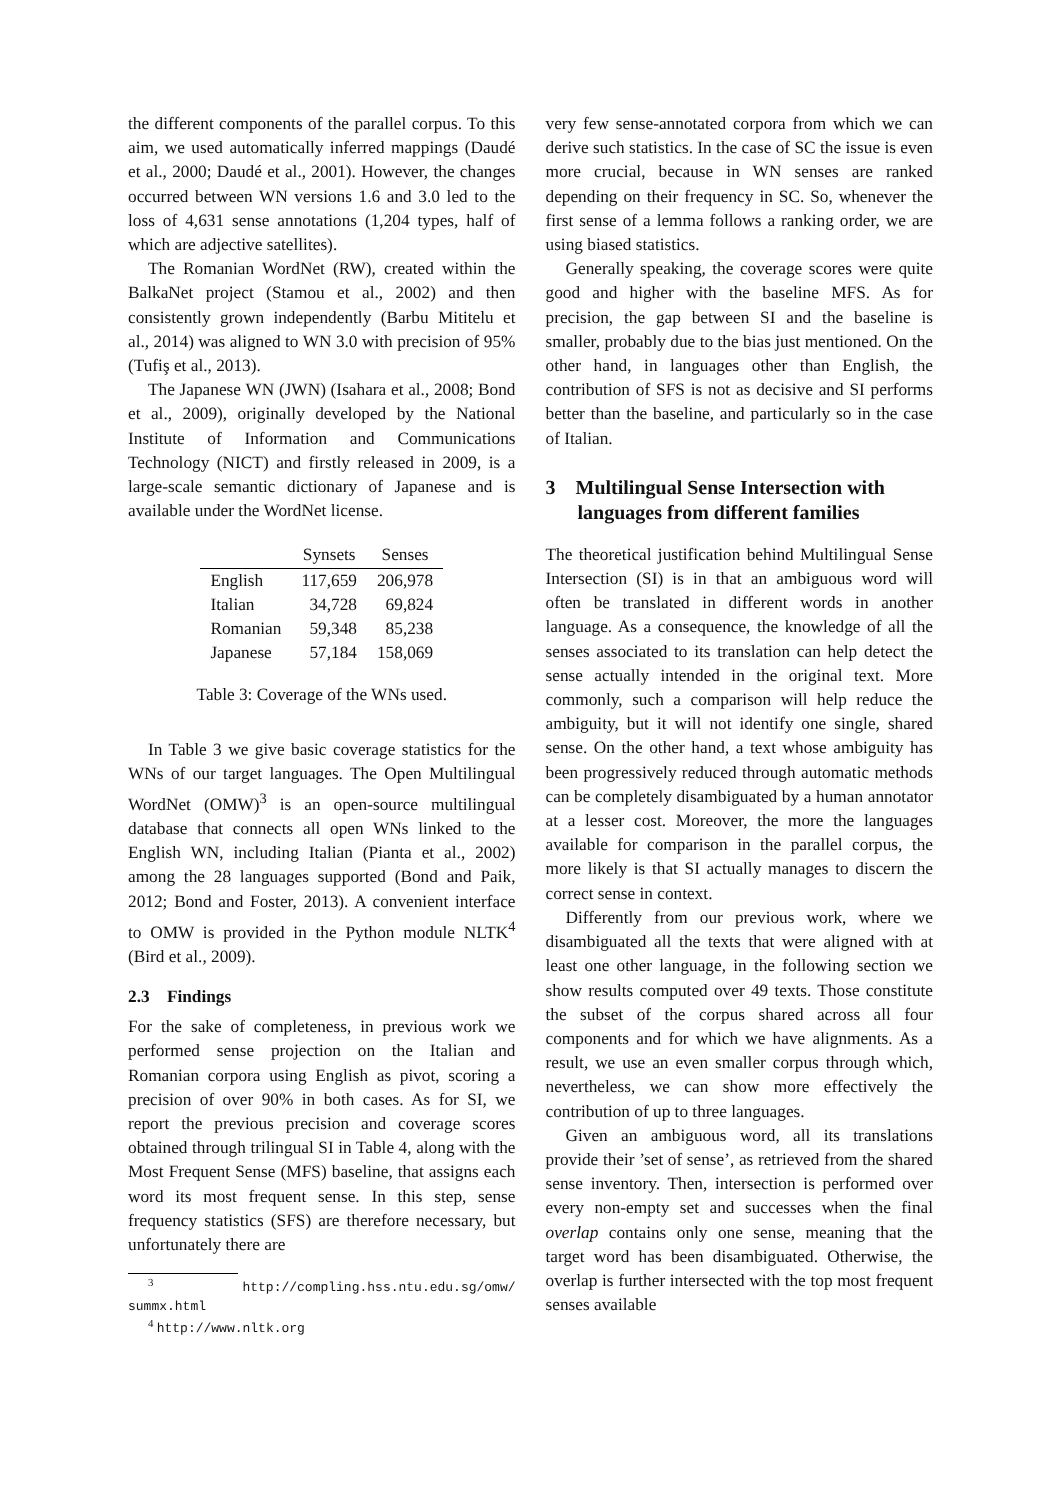the different components of the parallel corpus. To this aim, we used automatically inferred mappings (Daudé et al., 2000; Daudé et al., 2001). However, the changes occurred between WN versions 1.6 and 3.0 led to the loss of 4,631 sense annotations (1,204 types, half of which are adjective satellites).
The Romanian WordNet (RW), created within the BalkaNet project (Stamou et al., 2002) and then consistently grown independently (Barbu Mititelu et al., 2014) was aligned to WN 3.0 with precision of 95% (Tufiş et al., 2013).
The Japanese WN (JWN) (Isahara et al., 2008; Bond et al., 2009), originally developed by the National Institute of Information and Communications Technology (NICT) and firstly released in 2009, is a large-scale semantic dictionary of Japanese and is available under the WordNet license.
| | Synsets | Senses |
| --- | --- | --- |
| English | 117,659 | 206,978 |
| Italian | 34,728 | 69,824 |
| Romanian | 59,348 | 85,238 |
| Japanese | 57,184 | 158,069 |
Table 3: Coverage of the WNs used.
In Table 3 we give basic coverage statistics for the WNs of our target languages. The Open Multilingual WordNet (OMW)<sup>3</sup> is an open-source multilingual database that connects all open WNs linked to the English WN, including Italian (Pianta et al., 2002) among the 28 languages supported (Bond and Paik, 2012; Bond and Foster, 2013). A convenient interface to OMW is provided in the Python module NLTK<sup>4</sup> (Bird et al., 2009).
2.3 Findings
For the sake of completeness, in previous work we performed sense projection on the Italian and Romanian corpora using English as pivot, scoring a precision of over 90% in both cases. As for SI, we report the previous precision and coverage scores obtained through trilingual SI in Table 4, along with the Most Frequent Sense (MFS) baseline, that assigns each word its most frequent sense. In this step, sense frequency statistics (SFS) are therefore necessary, but unfortunately there are
<sup>3</sup> http://compling.hss.ntu.edu.sg/omw/ summx.html
<sup>4</sup> http://www.nltk.org
very few sense-annotated corpora from which we can derive such statistics. In the case of SC the issue is even more crucial, because in WN senses are ranked depending on their frequency in SC. So, whenever the first sense of a lemma follows a ranking order, we are using biased statistics.
Generally speaking, the coverage scores were quite good and higher with the baseline MFS. As for precision, the gap between SI and the baseline is smaller, probably due to the bias just mentioned. On the other hand, in languages other than English, the contribution of SFS is not as decisive and SI performs better than the baseline, and particularly so in the case of Italian.
3 Multilingual Sense Intersection with languages from different families
The theoretical justification behind Multilingual Sense Intersection (SI) is in that an ambiguous word will often be translated in different words in another language. As a consequence, the knowledge of all the senses associated to its translation can help detect the sense actually intended in the original text. More commonly, such a comparison will help reduce the ambiguity, but it will not identify one single, shared sense. On the other hand, a text whose ambiguity has been progressively reduced through automatic methods can be completely disambiguated by a human annotator at a lesser cost. Moreover, the more the languages available for comparison in the parallel corpus, the more likely is that SI actually manages to discern the correct sense in context.
Differently from our previous work, where we disambiguated all the texts that were aligned with at least one other language, in the following section we show results computed over 49 texts. Those constitute the subset of the corpus shared across all four components and for which we have alignments. As a result, we use an even smaller corpus through which, nevertheless, we can show more effectively the contribution of up to three languages.
Given an ambiguous word, all its translations provide their ’set of sense’, as retrieved from the shared sense inventory. Then, intersection is performed over every non-empty set and successes when the final overlap contains only one sense, meaning that the target word has been disambiguated. Otherwise, the overlap is further intersected with the top most frequent senses available